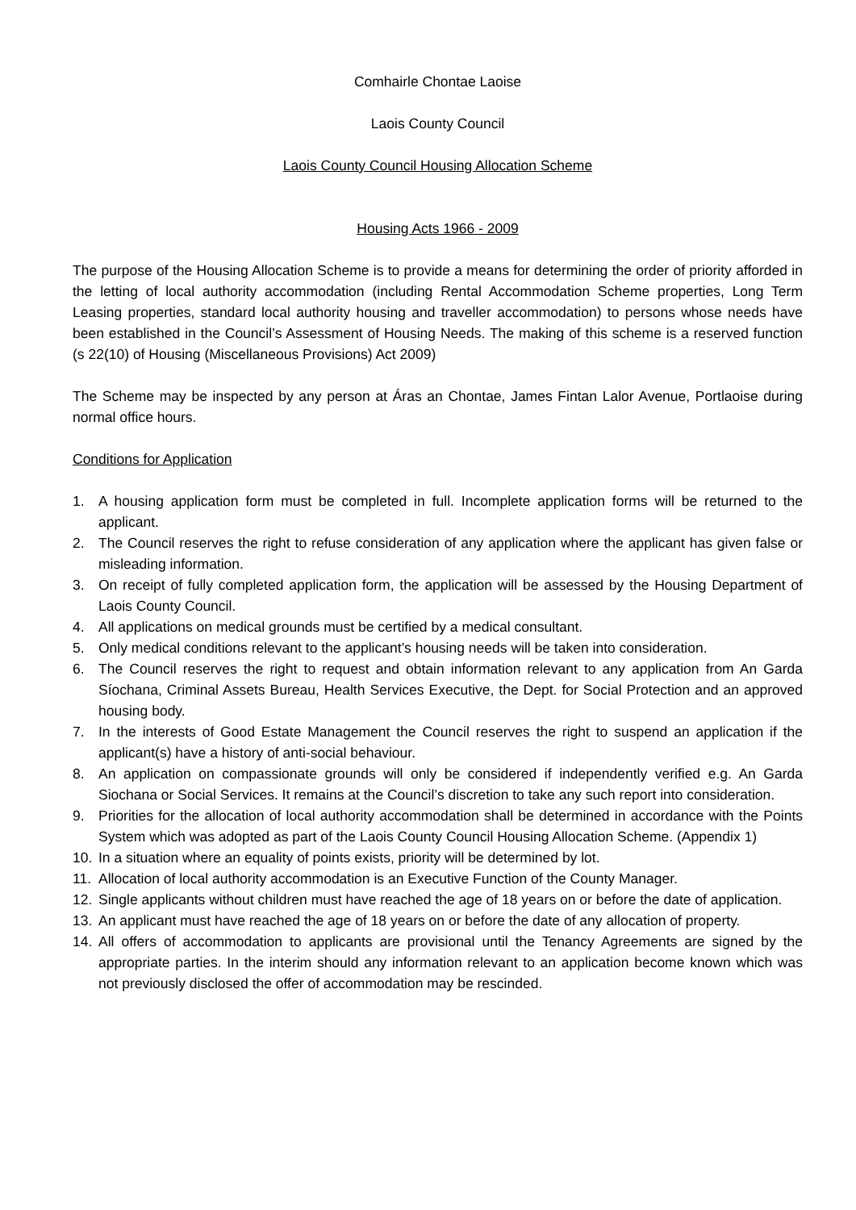Comhairle Chontae Laoise
Laois County Council
Laois County Council Housing Allocation Scheme
Housing Acts 1966 - 2009
The purpose of the Housing Allocation Scheme is to provide a means for determining the order of priority afforded in the letting of local authority accommodation (including Rental Accommodation Scheme properties, Long Term Leasing properties, standard local authority housing and traveller accommodation) to persons whose needs have been established in the Council’s Assessment of Housing Needs. The making of this scheme is a reserved function (s 22(10) of Housing (Miscellaneous Provisions) Act 2009)
The Scheme may be inspected by any person at Áras an Chontae, James Fintan Lalor Avenue, Portlaoise during normal office hours.
Conditions for Application
1. A housing application form must be completed in full. Incomplete application forms will be returned to the applicant.
2. The Council reserves the right to refuse consideration of any application where the applicant has given false or misleading information.
3. On receipt of fully completed application form, the application will be assessed by the Housing Department of Laois County Council.
4. All applications on medical grounds must be certified by a medical consultant.
5. Only medical conditions relevant to the applicant’s housing needs will be taken into consideration.
6. The Council reserves the right to request and obtain information relevant to any application from An Garda Síochana, Criminal Assets Bureau, Health Services Executive, the Dept. for Social Protection and an approved housing body.
7. In the interests of Good Estate Management the Council reserves the right to suspend an application if the applicant(s) have a history of anti-social behaviour.
8. An application on compassionate grounds will only be considered if independently verified e.g. An Garda Siochana or Social Services. It remains at the Council’s discretion to take any such report into consideration.
9. Priorities for the allocation of local authority accommodation shall be determined in accordance with the Points System which was adopted as part of the Laois County Council Housing Allocation Scheme. (Appendix 1)
10. In a situation where an equality of points exists, priority will be determined by lot.
11. Allocation of local authority accommodation is an Executive Function of the County Manager.
12. Single applicants without children must have reached the age of 18 years on or before the date of application.
13. An applicant must have reached the age of 18 years on or before the date of any allocation of property.
14. All offers of accommodation to applicants are provisional until the Tenancy Agreements are signed by the appropriate parties. In the interim should any information relevant to an application become known which was not previously disclosed the offer of accommodation may be rescinded.